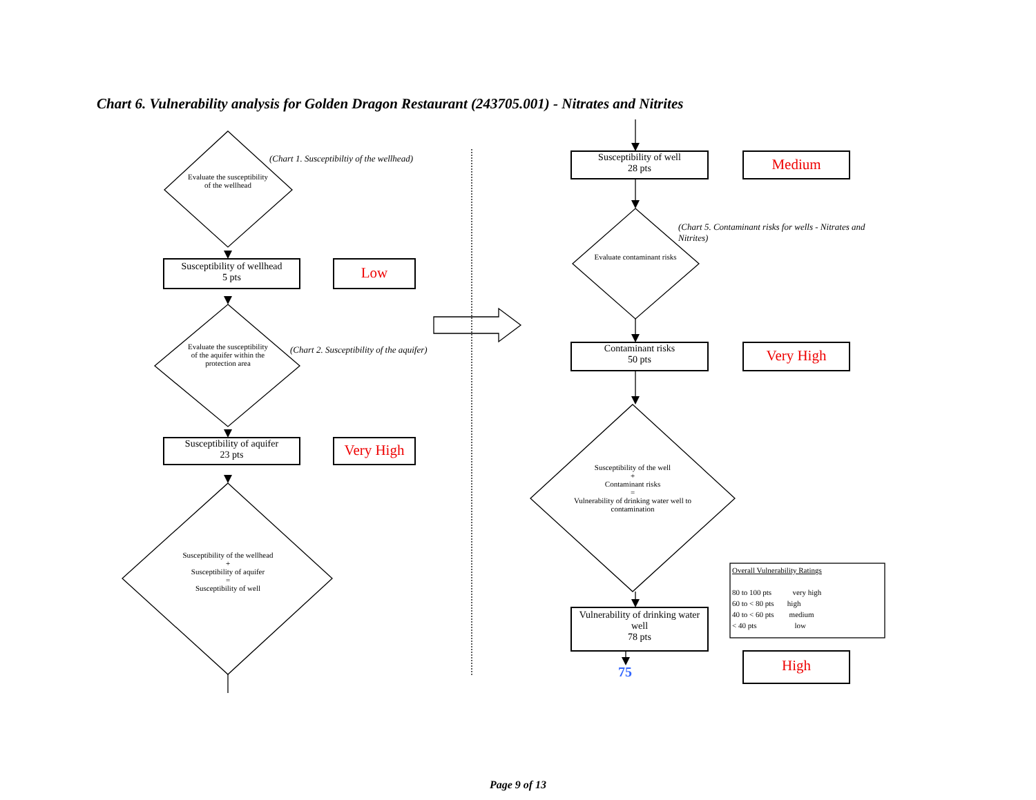Chart 6. Vulnerability analysis for Golden Dragon Restaurant (243705.001) - Nitrates and Nitrites
(Chart 1. Susceptibiltiy of the wellhead)
(Chart 2. Susceptibility of the aquifer)
(Chart 5. Contaminant risks for wells - Nitrates and Nitrites)
Evaluate the susceptibility of the wellhead
Evaluate the susceptibility of the aquifer within the protection area
Susceptibility of the wellhead
+
Susceptibility of aquifer
=
Susceptibility of well
Evaluate contaminant risks
Susceptibility of the well
+
Contaminant risks
=
Vulnerability of drinking water well to contamination
Susceptibility of wellhead
5 pts
Low
Susceptibility of aquifer
23 pts
Very High
Susceptibility of well
28 pts
Medium
Contaminant risks
50 pts
Very High
Vulnerability of drinking water well
78 pts
75 High
Overall Vulnerability Ratings
80 to 100 pts very high
60 to < 80 pts high
40 to < 60 pts medium
< 40 pts low
Page 9 of 13